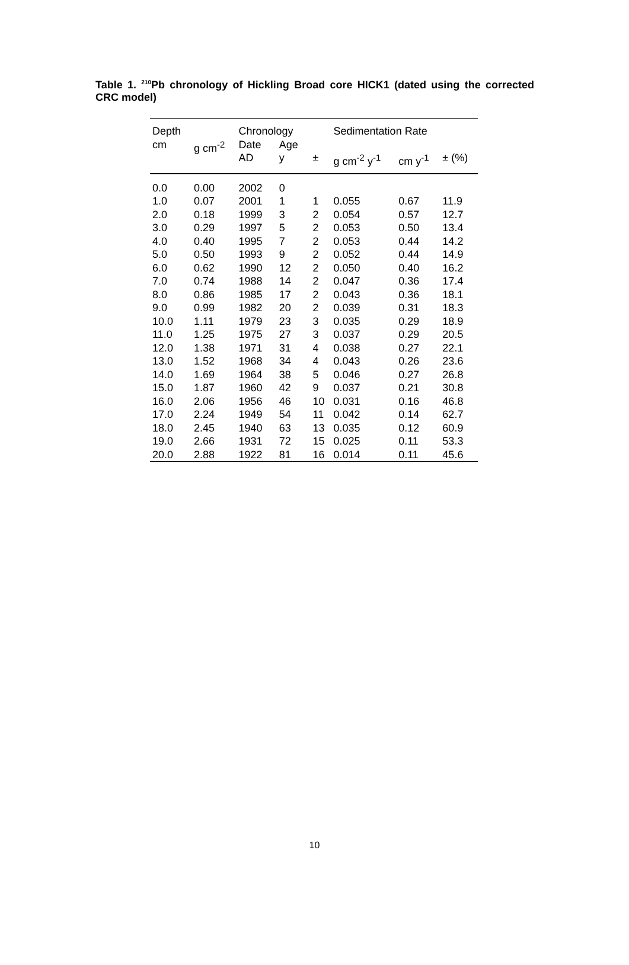Table 1. <sup>210</sup>Pb chronology of Hickling Broad core HICK1 (dated using the corrected CRC model)
| Depth | | Chronology | | | Sedimentation Rate | | |
| --- | --- | --- | --- | --- | --- | --- | --- |
| cm | g cm<sup>-2</sup> | Date AD | Age y | ± | g cm<sup>-2</sup> y<sup>-1</sup> | cm y<sup>-1</sup> | ± (%) |
| 0.0 | 0.00 | 2002 | 0 | | | | |
| 1.0 | 0.07 | 2001 | 1 | 1 | 0.055 | 0.67 | 11.9 |
| 2.0 | 0.18 | 1999 | 3 | 2 | 0.054 | 0.57 | 12.7 |
| 3.0 | 0.29 | 1997 | 5 | 2 | 0.053 | 0.50 | 13.4 |
| 4.0 | 0.40 | 1995 | 7 | 2 | 0.053 | 0.44 | 14.2 |
| 5.0 | 0.50 | 1993 | 9 | 2 | 0.052 | 0.44 | 14.9 |
| 6.0 | 0.62 | 1990 | 12 | 2 | 0.050 | 0.40 | 16.2 |
| 7.0 | 0.74 | 1988 | 14 | 2 | 0.047 | 0.36 | 17.4 |
| 8.0 | 0.86 | 1985 | 17 | 2 | 0.043 | 0.36 | 18.1 |
| 9.0 | 0.99 | 1982 | 20 | 2 | 0.039 | 0.31 | 18.3 |
| 10.0 | 1.11 | 1979 | 23 | 3 | 0.035 | 0.29 | 18.9 |
| 11.0 | 1.25 | 1975 | 27 | 3 | 0.037 | 0.29 | 20.5 |
| 12.0 | 1.38 | 1971 | 31 | 4 | 0.038 | 0.27 | 22.1 |
| 13.0 | 1.52 | 1968 | 34 | 4 | 0.043 | 0.26 | 23.6 |
| 14.0 | 1.69 | 1964 | 38 | 5 | 0.046 | 0.27 | 26.8 |
| 15.0 | 1.87 | 1960 | 42 | 9 | 0.037 | 0.21 | 30.8 |
| 16.0 | 2.06 | 1956 | 46 | 10 | 0.031 | 0.16 | 46.8 |
| 17.0 | 2.24 | 1949 | 54 | 11 | 0.042 | 0.14 | 62.7 |
| 18.0 | 2.45 | 1940 | 63 | 13 | 0.035 | 0.12 | 60.9 |
| 19.0 | 2.66 | 1931 | 72 | 15 | 0.025 | 0.11 | 53.3 |
| 20.0 | 2.88 | 1922 | 81 | 16 | 0.014 | 0.11 | 45.6 |
10